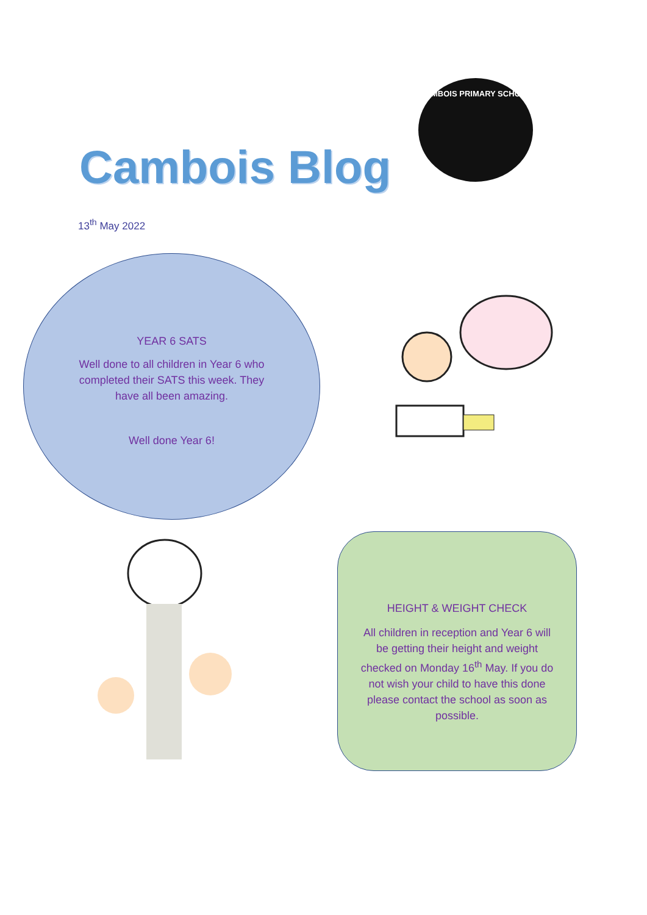Cambois Blog
CAMBOIS PRIMARY SCHOOL
13<sup>th</sup> May 2022
YEAR 6 SATS
Well done to all children in Year 6 who completed their SATS this week. They have all been amazing.
Well done Year 6!
HEIGHT & WEIGHT CHECK
All children in reception and Year 6 will be getting their height and weight checked on Monday 16<sup>th</sup> May. If you do not wish your child to have this done please contact the school as soon as possible.